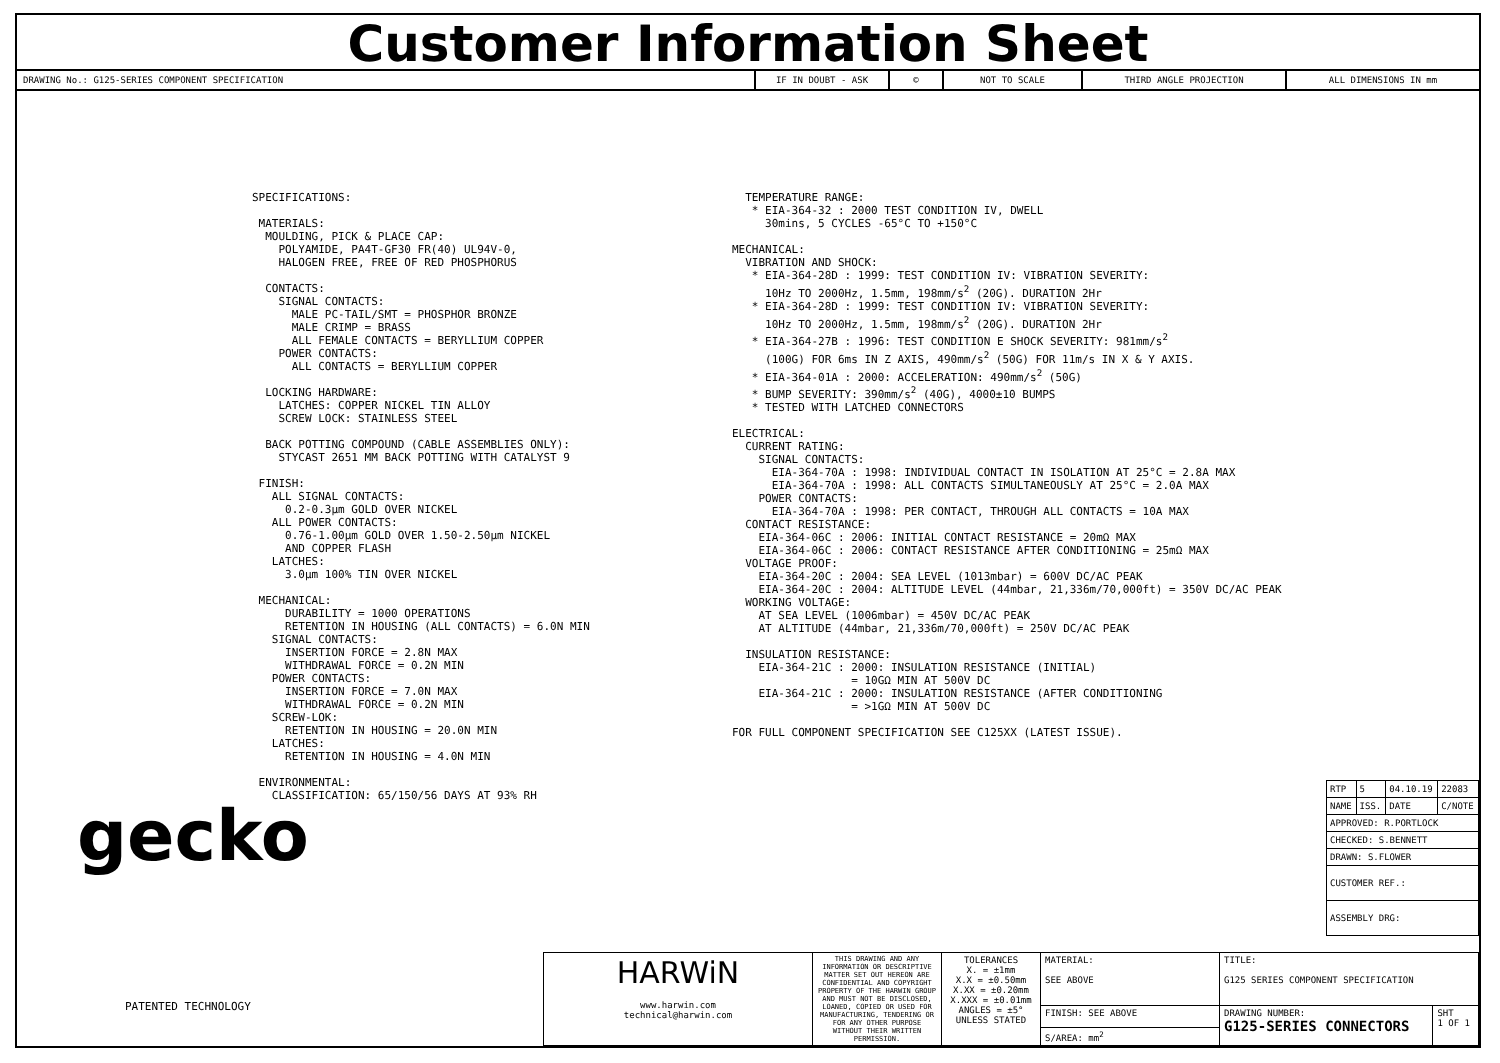Customer Information Sheet
DRAWING No.: G125-SERIES COMPONENT SPECIFICATION
IF IN DOUBT - ASK © NOT TO SCALE THIRD ANGLE PROJECTION ALL DIMENSIONS IN mm
SPECIFICATIONS:

 MATERIALS:
  MOULDING, PICK & PLACE CAP:
    POLYAMIDE, PA4T-GF30 FR(40) UL94V-0,
    HALOGEN FREE, FREE OF RED PHOSPHORUS

  CONTACTS:
    SIGNAL CONTACTS:
      MALE PC-TAIL/SMT = PHOSPHOR BRONZE
      MALE CRIMP = BRASS
      ALL FEMALE CONTACTS = BERYLLIUM COPPER
    POWER CONTACTS:
      ALL CONTACTS = BERYLLIUM COPPER

  LOCKING HARDWARE:
    LATCHES: COPPER NICKEL TIN ALLOY
    SCREW LOCK: STAINLESS STEEL

  BACK POTTING COMPOUND (CABLE ASSEMBLIES ONLY):
    STYCAST 2651 MM BACK POTTING WITH CATALYST 9

 FINISH:
   ALL SIGNAL CONTACTS:
     0.2-0.3μm GOLD OVER NICKEL
   ALL POWER CONTACTS:
     0.76-1.00μm GOLD OVER 1.50-2.50μm NICKEL
     AND COPPER FLASH
   LATCHES:
     3.0μm 100% TIN OVER NICKEL

 MECHANICAL:
     DURABILITY = 1000 OPERATIONS
     RETENTION IN HOUSING (ALL CONTACTS) = 6.0N MIN
   SIGNAL CONTACTS:
     INSERTION FORCE = 2.8N MAX
     WITHDRAWAL FORCE = 0.2N MIN
   POWER CONTACTS:
     INSERTION FORCE = 7.0N MAX
     WITHDRAWAL FORCE = 0.2N MIN
   SCREW-LOK:
     RETENTION IN HOUSING = 20.0N MIN
   LATCHES:
     RETENTION IN HOUSING = 4.0N MIN

 ENVIRONMENTAL:
   CLASSIFICATION: 65/150/56 DAYS AT 93% RH
  TEMPERATURE RANGE:
   * EIA-364-32 : 2000 TEST CONDITION IV, DWELL
     30mins, 5 CYCLES -65°C TO +150°C

MECHANICAL:
  VIBRATION AND SHOCK:
   * EIA-364-28D : 1999: TEST CONDITION IV: VIBRATION SEVERITY:
     10Hz TO 2000Hz, 1.5mm, 198mm/s2 (20G). DURATION 2Hr
   * EIA-364-28D : 1999: TEST CONDITION IV: VIBRATION SEVERITY:
     10Hz TO 2000Hz, 1.5mm, 198mm/s2 (20G). DURATION 2Hr
   * EIA-364-27B : 1996: TEST CONDITION E SHOCK SEVERITY: 981mm/s2
     (100G) FOR 6ms IN Z AXIS, 490mm/s2 (50G) FOR 11m/s IN X & Y AXIS.
   * EIA-364-01A : 2000: ACCELERATION: 490mm/s2 (50G)
   * BUMP SEVERITY: 390mm/s2 (40G), 4000±10 BUMPS
   * TESTED WITH LATCHED CONNECTORS

ELECTRICAL:
  CURRENT RATING:
    SIGNAL CONTACTS:
      EIA-364-70A : 1998: INDIVIDUAL CONTACT IN ISOLATION AT 25°C = 2.8A MAX
      EIA-364-70A : 1998: ALL CONTACTS SIMULTANEOUSLY AT 25°C = 2.0A MAX
    POWER CONTACTS:
      EIA-364-70A : 1998: PER CONTACT, THROUGH ALL CONTACTS = 10A MAX
  CONTACT RESISTANCE:
    EIA-364-06C : 2006: INITIAL CONTACT RESISTANCE = 20mΩ MAX
    EIA-364-06C : 2006: CONTACT RESISTANCE AFTER CONDITIONING = 25mΩ MAX
  VOLTAGE PROOF:
    EIA-364-20C : 2004: SEA LEVEL (1013mbar) = 600V DC/AC PEAK
    EIA-364-20C : 2004: ALTITUDE LEVEL (44mbar, 21,336m/70,000ft) = 350V DC/AC PEAK
  WORKING VOLTAGE:
    AT SEA LEVEL (1006mbar) = 450V DC/AC PEAK
    AT ALTITUDE (44mbar, 21,336m/70,000ft) = 250V DC/AC PEAK

  INSULATION RESISTANCE:
    EIA-364-21C : 2000: INSULATION RESISTANCE (INITIAL)
                  = 10GΩ MIN AT 500V DC
    EIA-364-21C : 2000: INSULATION RESISTANCE (AFTER CONDITIONING
                  = >1GΩ MIN AT 500V DC

FOR FULL COMPONENT SPECIFICATION SEE C125XX (LATEST ISSUE).
gecko
PATENTED TECHNOLOGY
| RTP | 5 | 04.10.19 | 22083 |
| NAME | ISS. | DATE | C/NOTE |
| APPROVED: R.PORTLOCK | | | |
| CHECKED: S.BENNETT | | | |
| DRAWN: S.FLOWER | | | |
| CUSTOMER REF.: | | | |
| ASSEMBLY DRG: | | | |
| HARWiN www.harwin.com technical@harwin.com | THIS DRAWING AND ANY INFORMATION OR DESCRIPTIVE MATTER SET OUT HEREON ARE CONFIDENTIAL AND COPYRIGHT PROPERTY OF THE HARWIN GROUP AND MUST NOT BE DISCLOSED, LOANED, COPIED OR USED FOR MANUFACTURING, TENDERING OR FOR ANY OTHER PURPOSE WITHOUT THEIR WRITTEN PERMISSION. | TOLERANCES X. = ±1mm X.X = ±0.50mm X.XX = ±0.20mm X.XXX = ±0.01mm ANGLES = ±5° UNLESS STATED | MATERIAL: SEE ABOVE | TITLE: G125 SERIES COMPONENT SPECIFICATION | |
| | | | FINISH: SEE ABOVE | DRAWING NUMBER: G125-SERIES CONNECTORS | SHT 1 OF 1 |
| | | | S/AREA: mm<sup>2</sup> | | |